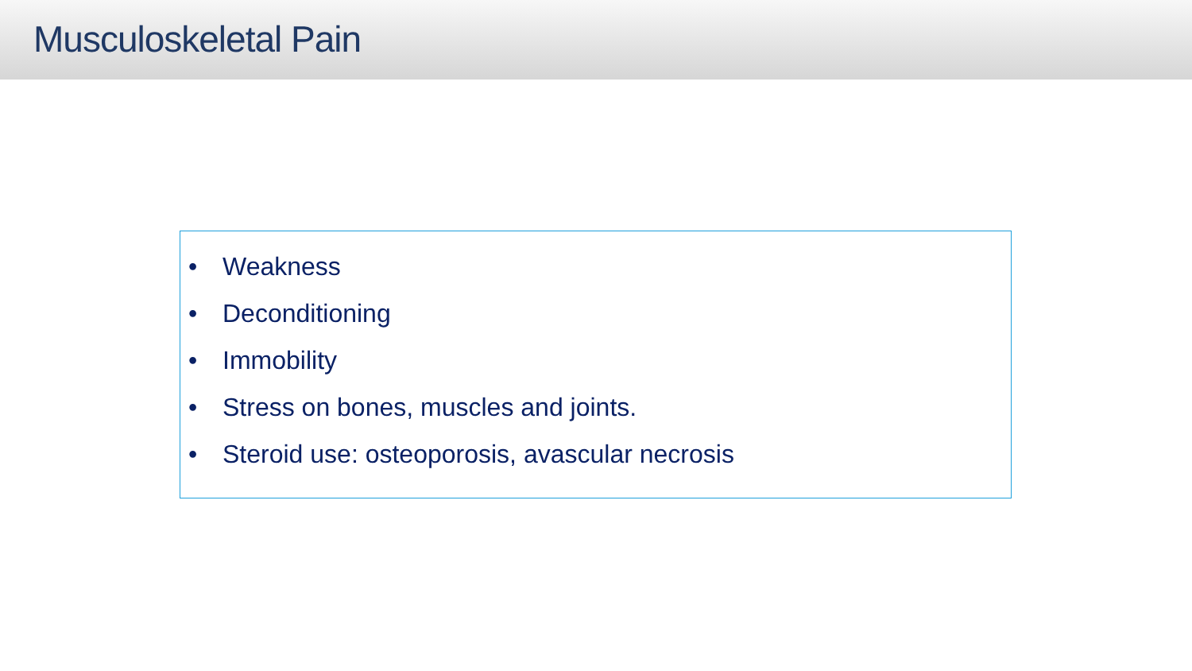Musculoskeletal Pain
• Weakness
• Deconditioning
• Immobility
• Stress on bones, muscles and joints.
• Steroid use: osteoporosis, avascular necrosis